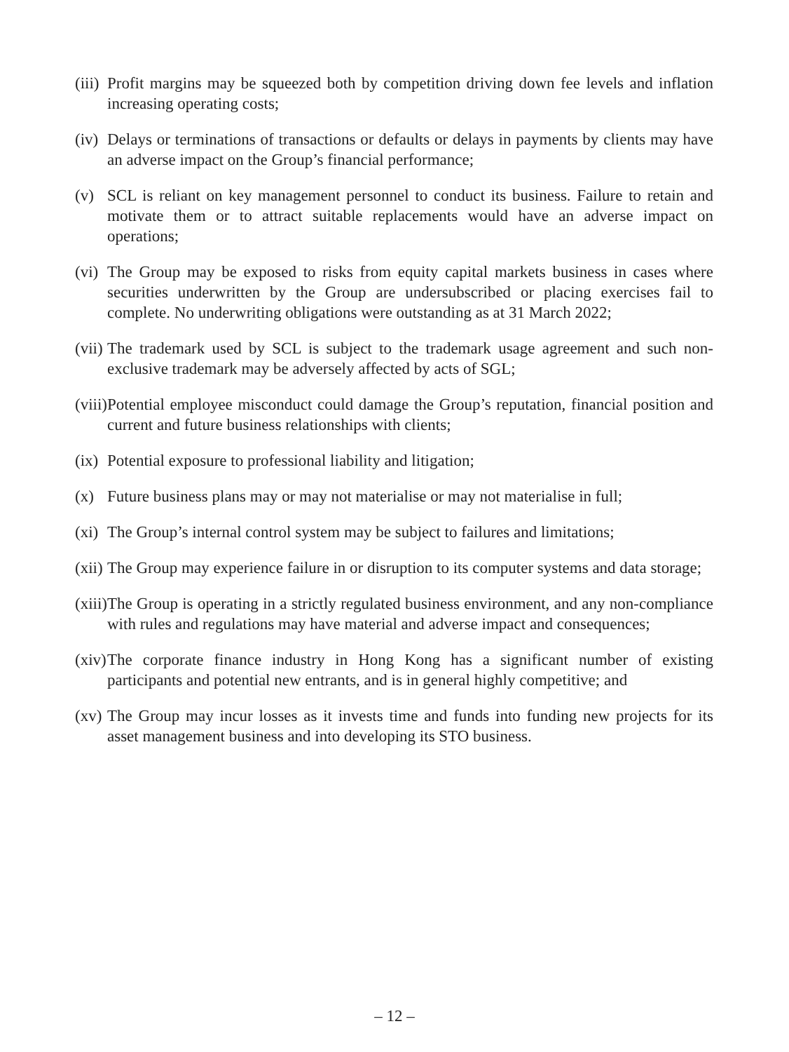(iii) Profit margins may be squeezed both by competition driving down fee levels and inflation increasing operating costs;
(iv) Delays or terminations of transactions or defaults or delays in payments by clients may have an adverse impact on the Group’s financial performance;
(v) SCL is reliant on key management personnel to conduct its business. Failure to retain and motivate them or to attract suitable replacements would have an adverse impact on operations;
(vi) The Group may be exposed to risks from equity capital markets business in cases where securities underwritten by the Group are undersubscribed or placing exercises fail to complete. No underwriting obligations were outstanding as at 31 March 2022;
(vii) The trademark used by SCL is subject to the trademark usage agreement and such non-exclusive trademark may be adversely affected by acts of SGL;
(viii) Potential employee misconduct could damage the Group’s reputation, financial position and current and future business relationships with clients;
(ix) Potential exposure to professional liability and litigation;
(x) Future business plans may or may not materialise or may not materialise in full;
(xi) The Group’s internal control system may be subject to failures and limitations;
(xii) The Group may experience failure in or disruption to its computer systems and data storage;
(xiii) The Group is operating in a strictly regulated business environment, and any non-compliance with rules and regulations may have material and adverse impact and consequences;
(xiv) The corporate finance industry in Hong Kong has a significant number of existing participants and potential new entrants, and is in general highly competitive; and
(xv) The Group may incur losses as it invests time and funds into funding new projects for its asset management business and into developing its STO business.
– 12 –